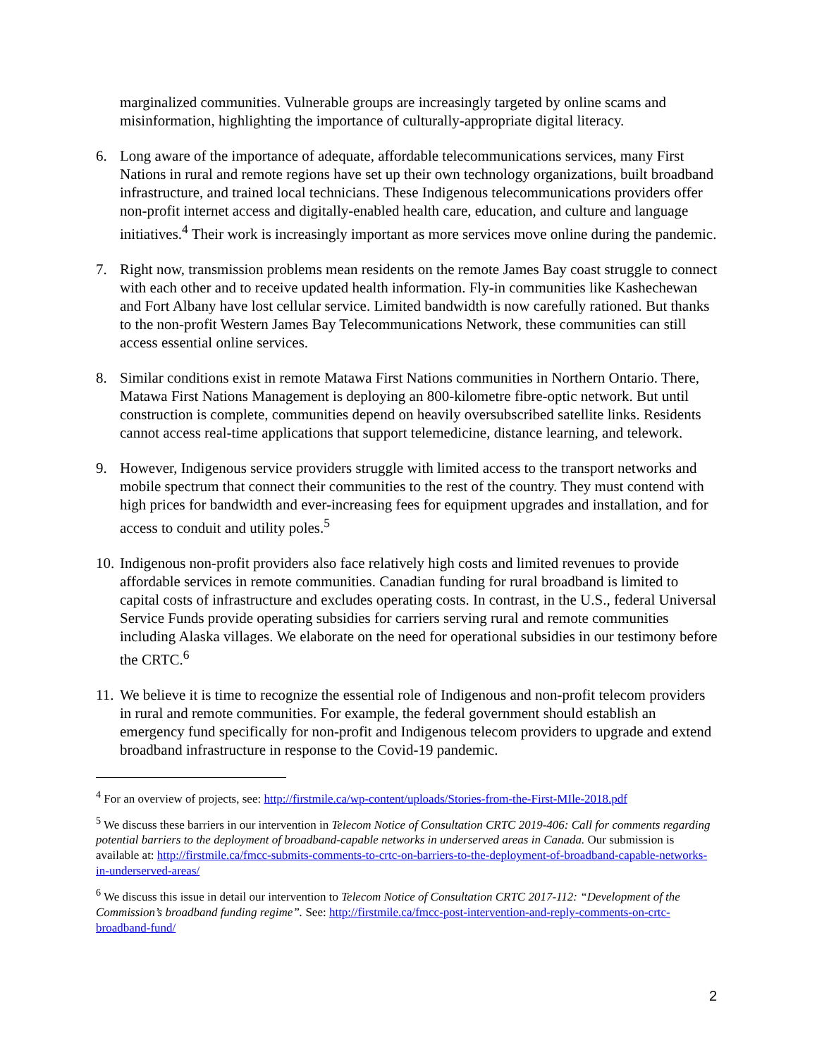marginalized communities. Vulnerable groups are increasingly targeted by online scams and misinformation, highlighting the importance of culturally-appropriate digital literacy.
6. Long aware of the importance of adequate, affordable telecommunications services, many First Nations in rural and remote regions have set up their own technology organizations, built broadband infrastructure, and trained local technicians. These Indigenous telecommunications providers offer non-profit internet access and digitally-enabled health care, education, and culture and language initiatives.<sup>4</sup> Their work is increasingly important as more services move online during the pandemic.
7. Right now, transmission problems mean residents on the remote James Bay coast struggle to connect with each other and to receive updated health information. Fly-in communities like Kashechewan and Fort Albany have lost cellular service. Limited bandwidth is now carefully rationed. But thanks to the non-profit Western James Bay Telecommunications Network, these communities can still access essential online services.
8. Similar conditions exist in remote Matawa First Nations communities in Northern Ontario. There, Matawa First Nations Management is deploying an 800-kilometre fibre-optic network. But until construction is complete, communities depend on heavily oversubscribed satellite links. Residents cannot access real-time applications that support telemedicine, distance learning, and telework.
9. However, Indigenous service providers struggle with limited access to the transport networks and mobile spectrum that connect their communities to the rest of the country. They must contend with high prices for bandwidth and ever-increasing fees for equipment upgrades and installation, and for access to conduit and utility poles.<sup>5</sup>
10.
Indigenous non-profit providers also face relatively high costs and limited revenues to provide affordable services in remote communities. Canadian funding for rural broadband is limited to capital costs of infrastructure and excludes operating costs. In contrast, in the U.S., federal Universal Service Funds provide operating subsidies for carriers serving rural and remote communities including Alaska villages. We elaborate on the need for operational subsidies in our testimony before the CRTC.<sup>6</sup>
11.
We believe it is time to recognize the essential role of Indigenous and non-profit telecom providers in rural and remote communities. For example, the federal government should establish an emergency fund specifically for non-profit and Indigenous telecom providers to upgrade and extend broadband infrastructure in response to the Covid-19 pandemic.
<sup>4</sup> For an overview of projects, see: http://firstmile.ca/wp-content/uploads/Stories-from-the-First-MIle-2018.pdf
<sup>5</sup> We discuss these barriers in our intervention in Telecom Notice of Consultation CRTC 2019-406: Call for comments regarding potential barriers to the deployment of broadband-capable networks in underserved areas in Canada. Our submission is available at: http://firstmile.ca/fmcc-submits-comments-to-crtc-on-barriers-to-the-deployment-of-broadband-capable-networks-in-underserved-areas/
<sup>6</sup> We discuss this issue in detail our intervention to Telecom Notice of Consultation CRTC 2017-112: “Development of the Commission’s broadband funding regime”. See: http://firstmile.ca/fmcc-post-intervention-and-reply-comments-on-crtc-broadband-fund/
2